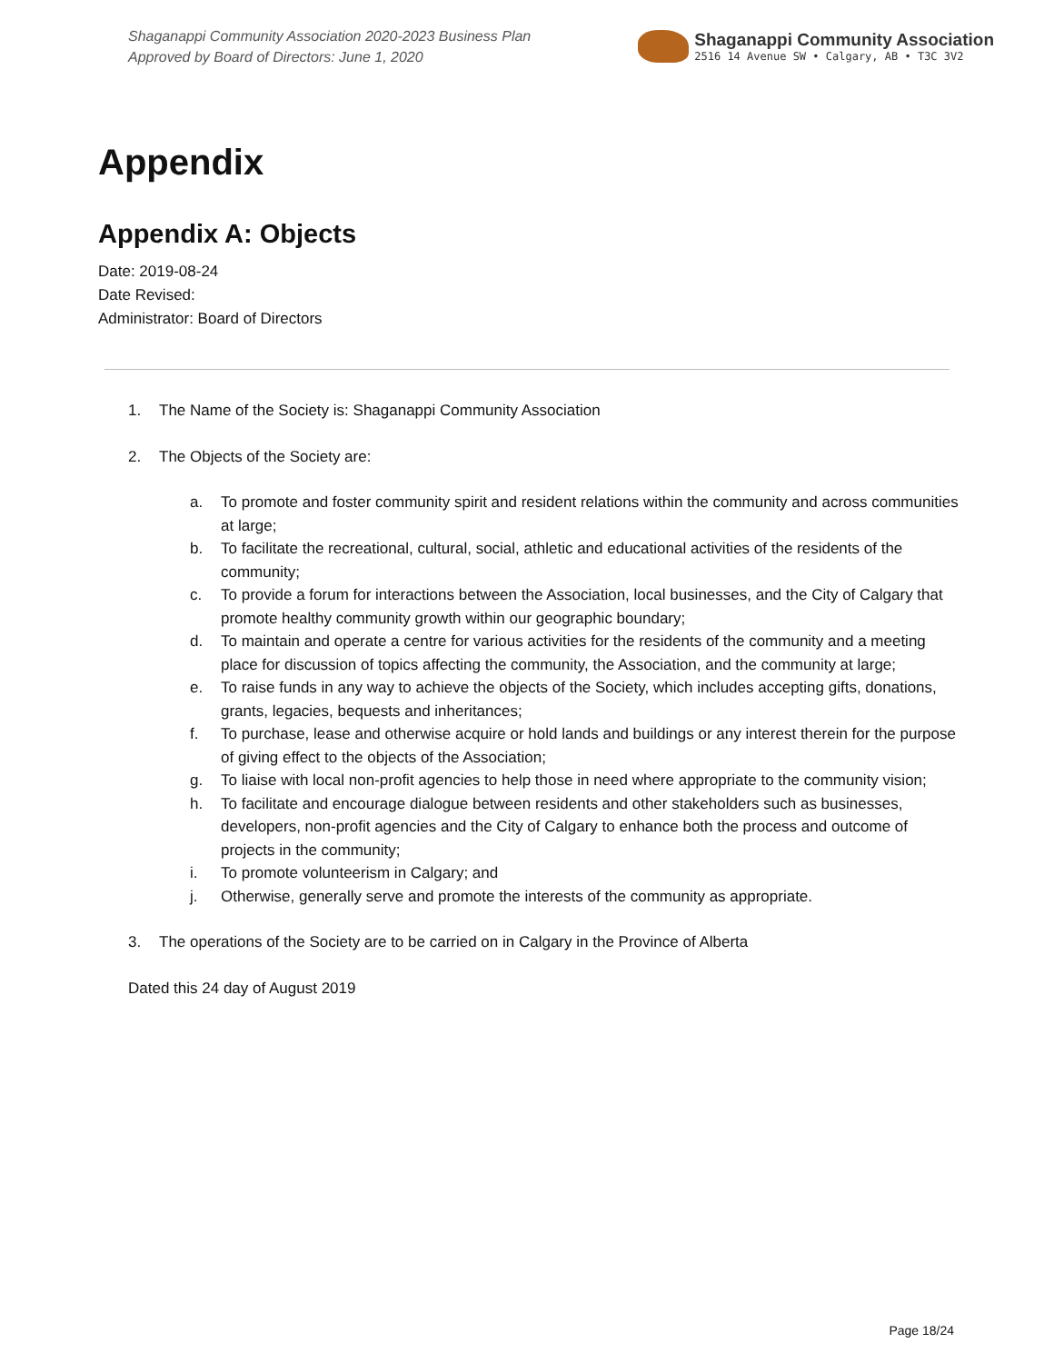Shaganappi Community Association 2020-2023 Business Plan
Approved by Board of Directors: June 1, 2020
Shaganappi Community Association
2516 14 Avenue SW • Calgary, AB • T3C 3V2
Appendix
Appendix A: Objects
Date: 2019-08-24
Date Revised:
Administrator: Board of Directors
1. The Name of the Society is: Shaganappi Community Association
2. The Objects of the Society are:
a. To promote and foster community spirit and resident relations within the community and across communities at large;
b. To facilitate the recreational, cultural, social, athletic and educational activities of the residents of the community;
c. To provide a forum for interactions between the Association, local businesses, and the City of Calgary that promote healthy community growth within our geographic boundary;
d. To maintain and operate a centre for various activities for the residents of the community and a meeting place for discussion of topics affecting the community, the Association, and the community at large;
e. To raise funds in any way to achieve the objects of the Society, which includes accepting gifts, donations, grants, legacies, bequests and inheritances;
f. To purchase, lease and otherwise acquire or hold lands and buildings or any interest therein for the purpose of giving effect to the objects of the Association;
g. To liaise with local non-profit agencies to help those in need where appropriate to the community vision;
h. To facilitate and encourage dialogue between residents and other stakeholders such as businesses, developers, non-profit agencies and the City of Calgary to enhance both the process and outcome of projects in the community;
i. To promote volunteerism in Calgary; and
j. Otherwise, generally serve and promote the interests of the community as appropriate.
3. The operations of the Society are to be carried on in Calgary in the Province of Alberta
Dated this 24 day of August 2019
Page 18/24